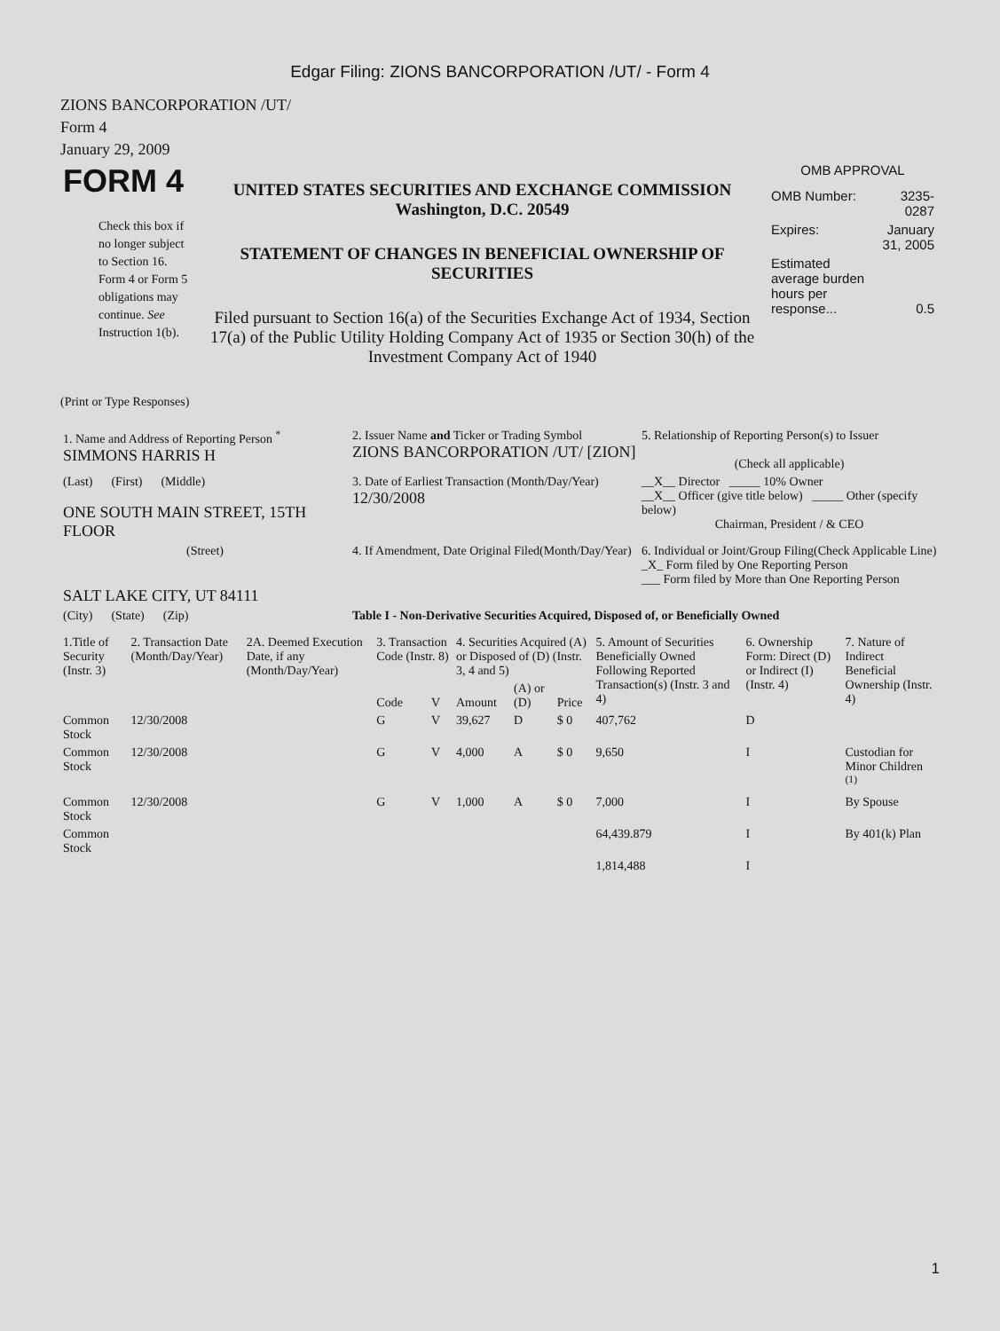Edgar Filing: ZIONS BANCORPORATION /UT/ - Form 4
ZIONS BANCORPORATION /UT/
Form 4
January 29, 2009
| FORM 4 Check this box if no longer subject to Section 16. Form 4 or Form 5 obligations may continue. See Instruction 1(b). | UNITED STATES SECURITIES AND EXCHANGE COMMISSION Washington, D.C. 20549 STATEMENT OF CHANGES IN BENEFICIAL OWNERSHIP OF SECURITIES Filed pursuant to Section 16(a) of the Securities Exchange Act of 1934, Section 17(a) of the Public Utility Holding Company Act of 1935 or Section 30(h) of the Investment Company Act of 1940 | OMB APPROVAL / OMB Number: / 3235-0287 / / Expires: / January 31, 2005 / / Estimated average burden hours per response... / 0.5 / |
(Print or Type Responses)
| 1. Name and Address of Reporting Person <sup>*</sup> SIMMONS HARRIS H | 2. Issuer Name and Ticker or Trading Symbol ZIONS BANCORPORATION /UT/ [ZION] | 5. Relationship of Reporting Person(s) to Issuer (Check all applicable) |
| (Last) (First) (Middle) ONE SOUTH MAIN STREET, 15TH FLOOR | 3. Date of Earliest Transaction (Month/Day/Year) 12/30/2008 | __X__ Director _____ 10% Owner __X__ Officer (give title below) _____ Other (specify below) Chairman, President / & CEO |
| (Street) SALT LAKE CITY, UT 84111 | 4. If Amendment, Date Original Filed(Month/Day/Year) | 6. Individual or Joint/Group Filing(Check Applicable Line) _X_ Form filed by One Reporting Person ___ Form filed by More than One Reporting Person |
| (City) (State) (Zip) | Table I - Non-Derivative Securities Acquired, Disposed of, or Beneficially Owned | |
| 1.Title of Security (Instr. 3) | 2. Transaction Date (Month/Day/Year) | 2A. Deemed Execution Date, if any (Month/Day/Year) | 3. Transaction Code (Instr. 8) | | 4. Securities Acquired (A) or Disposed of (D) (Instr. 3, 4 and 5) | | | 5. Amount of Securities Beneficially Owned Following Reported Transaction(s) (Instr. 3 and 4) | 6. Ownership Form: Direct (D) or Indirect (I) (Instr. 4) | 7. Nature of Indirect Beneficial Ownership (Instr. 4) |
| --- | --- | --- | --- | --- | --- | --- | --- | --- | --- | --- |
| | | | Code | V | Amount | (A) or (D) | Price | | | |
| Common Stock | 12/30/2008 | | G | V | 39,627 | D | $ 0 | 407,762 | D | |
| Common Stock | 12/30/2008 | | G | V | 4,000 | A | $ 0 | 9,650 | I | Custodian for Minor Children <sup>(1)</sup> |
| Common Stock | 12/30/2008 | | G | V | 1,000 | A | $ 0 | 7,000 | I | By Spouse |
| Common Stock | | | | | | | | 64,439.879 | I | By 401(k) Plan |
| | | | | | | | | 1,814,488 | I | |
1